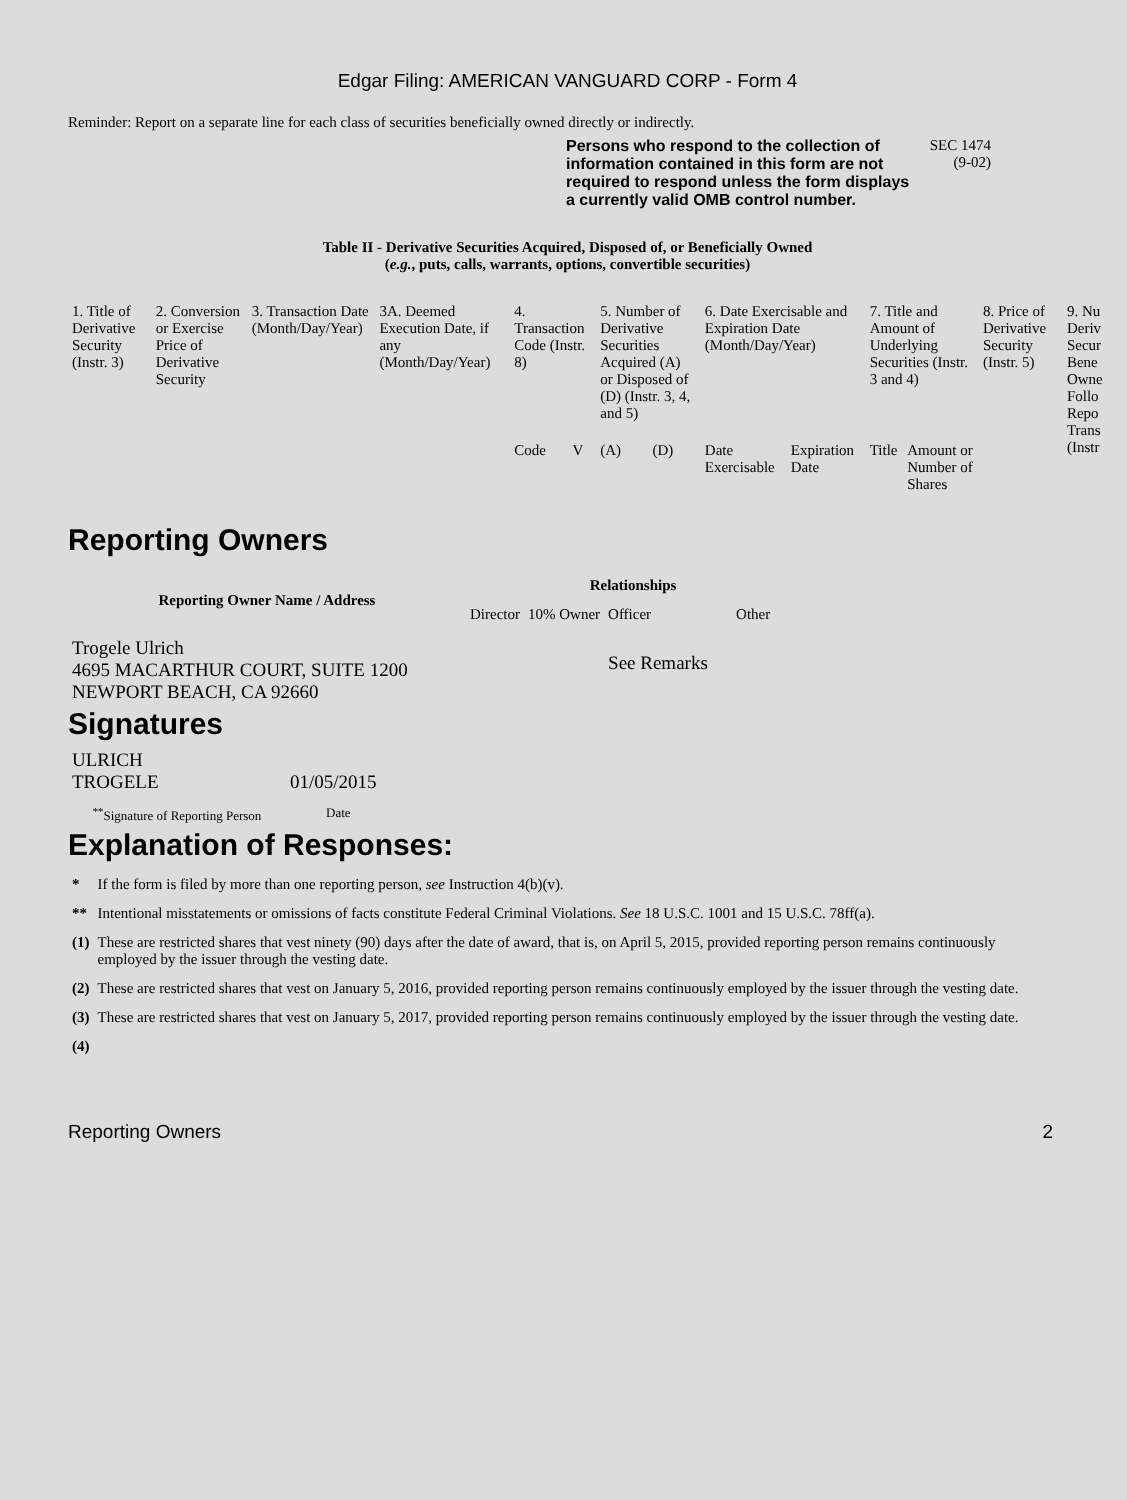Edgar Filing: AMERICAN VANGUARD CORP - Form 4
Reminder: Report on a separate line for each class of securities beneficially owned directly or indirectly.
Persons who respond to the collection of information contained in this form are not required to respond unless the form displays a currently valid OMB control number.
SEC 1474
(9-02)
Table II - Derivative Securities Acquired, Disposed of, or Beneficially Owned
(e.g., puts, calls, warrants, options, convertible securities)
| 1. Title of Derivative Security (Instr. 3) | 2. Conversion or Exercise Price of Derivative Security | 3. Transaction Date (Month/Day/Year) | 3A. Deemed Execution Date, if any (Month/Day/Year) | 4. Transaction Code (Instr. 8) | | 5. Number of Derivative Securities Acquired (A) or Disposed of (D) (Instr. 3, 4, and 5) | | 6. Date Exercisable and Expiration Date (Month/Day/Year) | | 7. Title and Amount of Underlying Securities (Instr. 3 and 4) | | 8. Price of Derivative Security (Instr. 5) | 9. Nu Deriv Secur Bene Owne Follo Repo Trans (Instr |
| | | | | Code | V | (A) | (D) | Date Exercisable | Expiration Date | Title | Amount or Number of Shares | | |
Reporting Owners
| Reporting Owner Name / Address | Relationships | | | |
| --- | --- | --- | --- | --- |
| | Director | 10% Owner | Officer | Other |
| Trogele Ulrich 4695 MACARTHUR COURT, SUITE 1200 NEWPORT BEACH, CA 92660 | | | See Remarks | |
Signatures
| ULRICH TROGELE | 01/05/2015 |
| <sup>**</sup> Signature of Reporting Person | Date |
Explanation of Responses:
| * | If the form is filed by more than one reporting person, see Instruction 4(b)(v). |
| ** | Intentional misstatements or omissions of facts constitute Federal Criminal Violations. See 18 U.S.C. 1001 and 15 U.S.C. 78ff(a). |
| (1) | These are restricted shares that vest ninety (90) days after the date of award, that is, on April 5, 2015, provided reporting person remains continuously employed by the issuer through the vesting date. |
| (2) | These are restricted shares that vest on January 5, 2016, provided reporting person remains continuously employed by the issuer through the vesting date. |
| (3) | These are restricted shares that vest on January 5, 2017, provided reporting person remains continuously employed by the issuer through the vesting date. |
| (4) | |
Reporting Owners 2